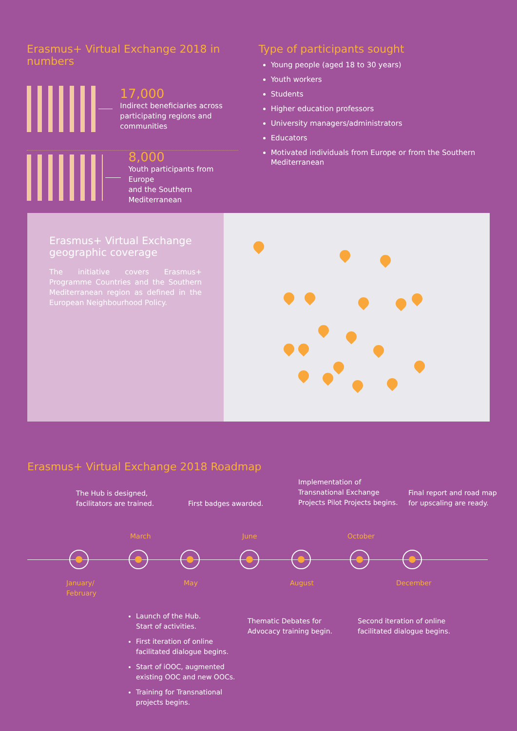Erasmus+ Virtual Exchange 2018 in numbers
17,000
Indirect beneficiaries across
participating regions and communities
8,000
Youth participants from Europe
and the Southern Mediterranean
Type of participants sought
Young people (aged 18 to 30 years)
Youth workers
Students
Higher education professors
University managers/administrators
Educators
Motivated individuals from Europe or from the Southern Mediterranean
Erasmus+ Virtual Exchange geographic coverage
The initiative covers Erasmus+ Programme Countries and the Southern Mediterranean region as defined in the European Neighbourhood Policy.
Erasmus+ Virtual Exchange 2018 Roadmap
The Hub is designed,
facilitators are trained.
First badges awarded.
Implementation of
Transnational Exchange
Projects Pilot Projects begins.
Final report and road map
for upscaling are ready.
March June October
January/
February
May August December
Launch of the Hub.
Start of activities.
First iteration of online
facilitated dialogue begins.
Start of iOOC, augmented
existing OOC and new OOCs.
Training for Transnational
projects begins.
Thematic Debates for
Advocacy training begin.
Second iteration of online
facilitated dialogue begins.